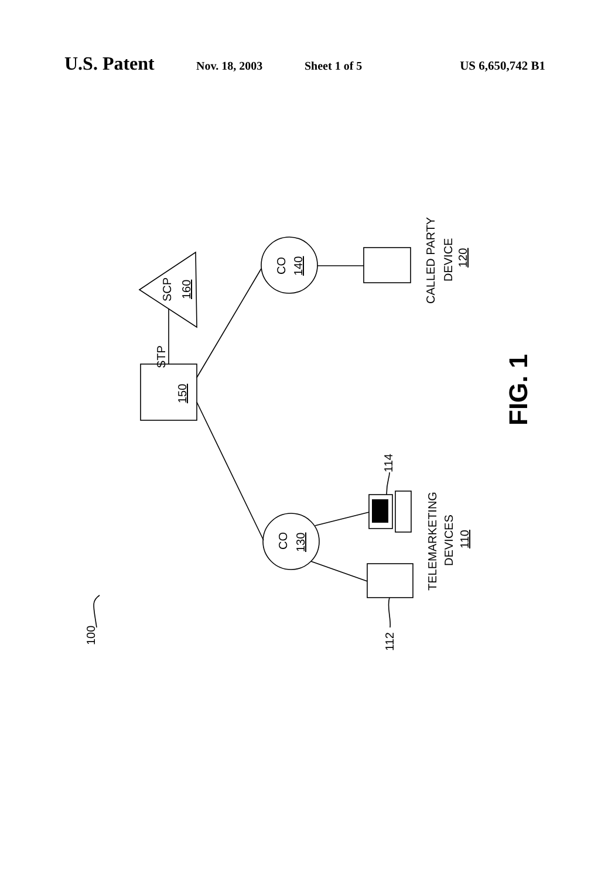U.S. Patent Nov. 18, 2003 Sheet 1 of 5 US 6,650,742 B1
STP
150
SCP
160
CO
140
CO
130
CALLED PARTY
DEVICE
120
TELEMARKETING
DEVICES
110
114
112
100
FIG. 1